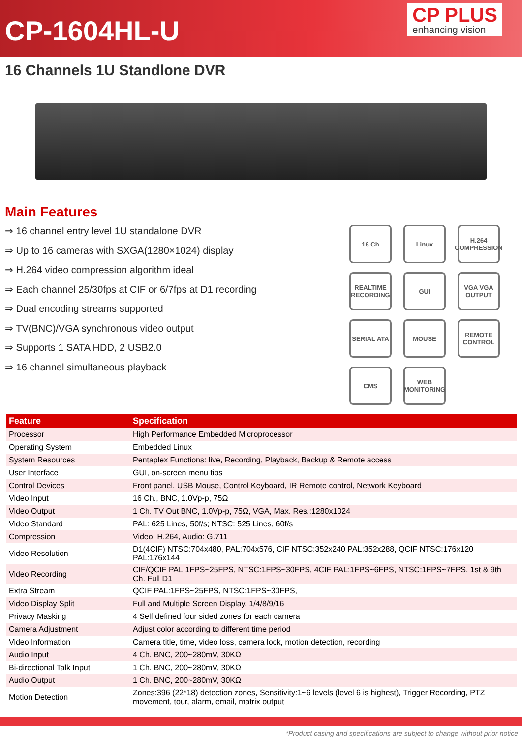CP-1604HL-U
CP PLUS
enhancing vision
16 Channels 1U Standlone DVR
Main Features
⇒ 16 channel entry level 1U standalone DVR
⇒ Up to 16 cameras with SXGA(1280×1024) display
⇒ H.264 video compression algorithm ideal
⇒ Each channel 25/30fps at CIF or 6/7fps at D1 recording
⇒ Dual encoding streams supported
⇒ TV(BNC)/VGA synchronous video output
⇒ Supports 1 SATA HDD, 2 USB2.0
⇒ 16 channel simultaneous playback
16 Ch
Linux
H.264 COMPRESSION
REALTIME RECORDING
GUI
VGA VGA OUTPUT
SERIAL ATA
MOUSE
REMOTE CONTROL
CMS
WEB MONITORING
| Feature | Specification |
| --- | --- |
| Processor | High Performance Embedded Microprocessor |
| Operating System | Embedded Linux |
| System Resources | Pentaplex Functions: live, Recording, Playback, Backup & Remote access |
| User Interface | GUI, on-screen menu tips |
| Control Devices | Front panel, USB Mouse, Control Keyboard, IR Remote control, Network Keyboard |
| Video Input | 16 Ch., BNC, 1.0Vp-p, 75Ω |
| Video Output | 1 Ch. TV Out BNC, 1.0Vp-p, 75Ω, VGA, Max. Res.:1280x1024 |
| Video Standard | PAL: 625 Lines, 50f/s; NTSC: 525 Lines, 60f/s |
| Compression | Video: H.264, Audio: G.711 |
| Video Resolution | D1(4CIF) NTSC:704x480, PAL:704x576, CIF NTSC:352x240 PAL:352x288, QCIF NTSC:176x120 PAL:176x144 |
| Video Recording | CIF/QCIF PAL:1FPS~25FPS, NTSC:1FPS~30FPS, 4CIF PAL:1FPS~6FPS, NTSC:1FPS~7FPS, 1st & 9th Ch. Full D1 |
| Extra Stream | QCIF PAL:1FPS~25FPS, NTSC:1FPS~30FPS, |
| Video Display Split | Full and Multiple Screen Display, 1/4/8/9/16 |
| Privacy Masking | 4 Self defined four sided zones for each camera |
| Camera Adjustment | Adjust color according to different time period |
| Video Information | Camera title, time, video loss, camera lock, motion detection, recording |
| Audio Input | 4 Ch. BNC, 200~280mV, 30KΩ |
| Bi-directional Talk Input | 1 Ch. BNC, 200~280mV, 30KΩ |
| Audio Output | 1 Ch. BNC, 200~280mV, 30KΩ |
| Motion Detection | Zones:396 (22*18) detection zones, Sensitivity:1~6 levels (level 6 is highest), Trigger Recording, PTZ movement, tour, alarm, email, matrix output |
*Product casing and specifications are subject to change without prior notice